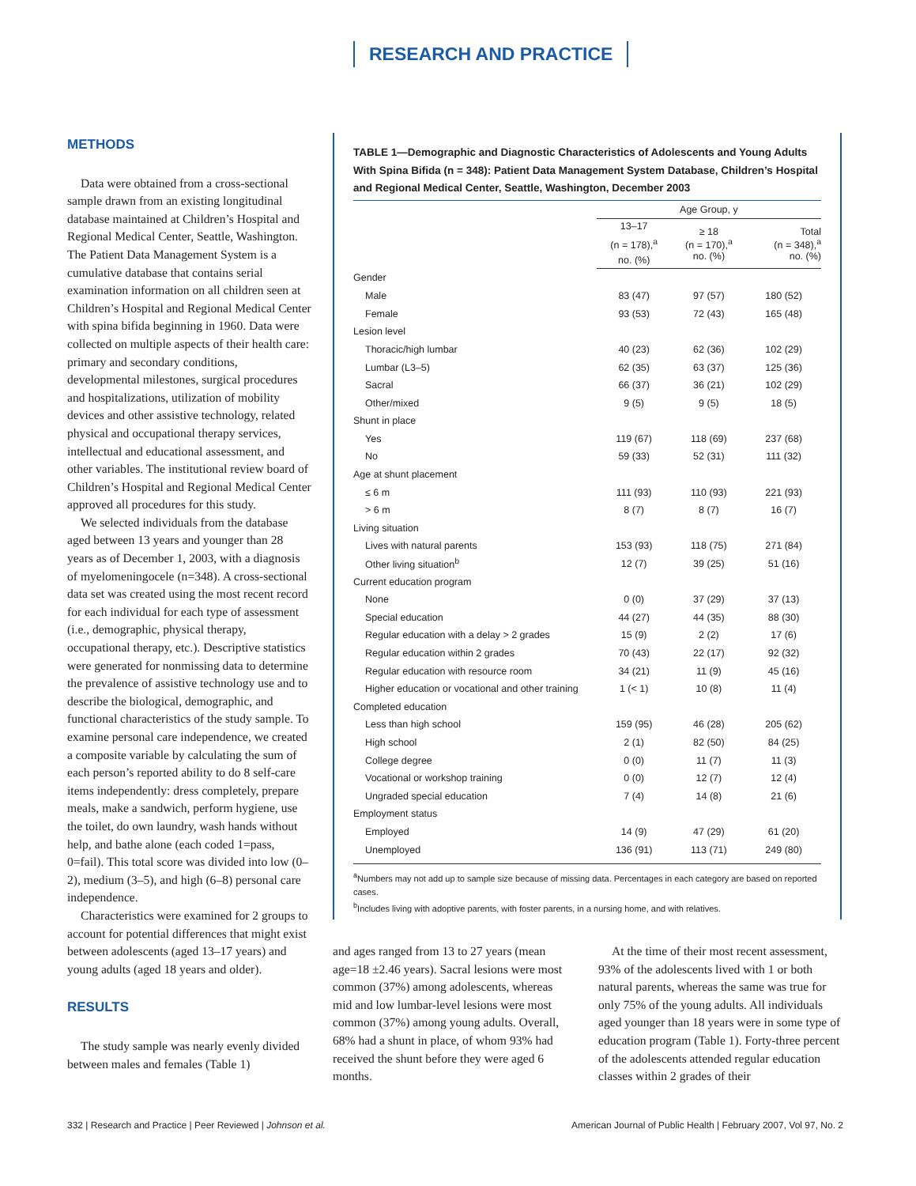RESEARCH AND PRACTICE
METHODS
Data were obtained from a cross-sectional sample drawn from an existing longitudinal database maintained at Children’s Hospital and Regional Medical Center, Seattle, Washington. The Patient Data Management System is a cumulative database that contains serial examination information on all children seen at Children’s Hospital and Regional Medical Center with spina bifida beginning in 1960. Data were collected on multiple aspects of their health care: primary and secondary conditions, developmental milestones, surgical procedures and hospitalizations, utilization of mobility devices and other assistive technology, related physical and occupational therapy services, intellectual and educational assessment, and other variables. The institutional review board of Children’s Hospital and Regional Medical Center approved all procedures for this study.
We selected individuals from the database aged between 13 years and younger than 28 years as of December 1, 2003, with a diagnosis of myelomeningocele (n=348). A cross-sectional data set was created using the most recent record for each individual for each type of assessment (i.e., demographic, physical therapy, occupational therapy, etc.). Descriptive statistics were generated for nonmissing data to determine the prevalence of assistive technology use and to describe the biological, demographic, and functional characteristics of the study sample. To examine personal care independence, we created a composite variable by calculating the sum of each person’s reported ability to do 8 self-care items independently: dress completely, prepare meals, make a sandwich, perform hygiene, use the toilet, do own laundry, wash hands without help, and bathe alone (each coded 1=pass, 0=fail). This total score was divided into low (0–2), medium (3–5), and high (6–8) personal care independence.
Characteristics were examined for 2 groups to account for potential differences that might exist between adolescents (aged 13–17 years) and young adults (aged 18 years and older).
RESULTS
The study sample was nearly evenly divided between males and females (Table 1)
TABLE 1—Demographic and Diagnostic Characteristics of Adolescents and Young Adults With Spina Bifida (n = 348): Patient Data Management System Database, Children’s Hospital and Regional Medical Center, Seattle, Washington, December 2003
| | Age Group, y | | |
| --- | --- | --- | --- |
| | 13–17 (n = 178),<sup>a</sup> no. (%) | ≥ 18 (n = 170),<sup>a</sup> no. (%) | Total (n = 348),<sup>a</sup> no. (%) |
| Gender | | | |
| Male | 83 (47) | 97 (57) | 180 (52) |
| Female | 93 (53) | 72 (43) | 165 (48) |
| Lesion level | | | |
| Thoracic/high lumbar | 40 (23) | 62 (36) | 102 (29) |
| Lumbar (L3–5) | 62 (35) | 63 (37) | 125 (36) |
| Sacral | 66 (37) | 36 (21) | 102 (29) |
| Other/mixed | 9 (5) | 9 (5) | 18 (5) |
| Shunt in place | | | |
| Yes | 119 (67) | 118 (69) | 237 (68) |
| No | 59 (33) | 52 (31) | 111 (32) |
| Age at shunt placement | | | |
| ≤ 6 m | 111 (93) | 110 (93) | 221 (93) |
| > 6 m | 8 (7) | 8 (7) | 16 (7) |
| Living situation | | | |
| Lives with natural parents | 153 (93) | 118 (75) | 271 (84) |
| Other living situation<sup>b</sup> | 12 (7) | 39 (25) | 51 (16) |
| Current education program | | | |
| None | 0 (0) | 37 (29) | 37 (13) |
| Special education | 44 (27) | 44 (35) | 88 (30) |
| Regular education with a delay > 2 grades | 15 (9) | 2 (2) | 17 (6) |
| Regular education within 2 grades | 70 (43) | 22 (17) | 92 (32) |
| Regular education with resource room | 34 (21) | 11 (9) | 45 (16) |
| Higher education or vocational and other training | 1 (< 1) | 10 (8) | 11 (4) |
| Completed education | | | |
| Less than high school | 159 (95) | 46 (28) | 205 (62) |
| High school | 2 (1) | 82 (50) | 84 (25) |
| College degree | 0 (0) | 11 (7) | 11 (3) |
| Vocational or workshop training | 0 (0) | 12 (7) | 12 (4) |
| Ungraded special education | 7 (4) | 14 (8) | 21 (6) |
| Employment status | | | |
| Employed | 14 (9) | 47 (29) | 61 (20) |
| Unemployed | 136 (91) | 113 (71) | 249 (80) |
<sup>a</sup> Numbers may not add up to sample size because of missing data. Percentages in each category are based on reported cases.
<sup>b</sup> Includes living with adoptive parents, with foster parents, in a nursing home, and with relatives.
and ages ranged from 13 to 27 years (mean age=18 ±2.46 years). Sacral lesions were most common (37%) among adolescents, whereas mid and low lumbar-level lesions were most common (37%) among young adults. Overall, 68% had a shunt in place, of whom 93% had received the shunt before they were aged 6 months.
At the time of their most recent assessment, 93% of the adolescents lived with 1 or both natural parents, whereas the same was true for only 75% of the young adults. All individuals aged younger than 18 years were in some type of education program (Table 1). Forty-three percent of the adolescents attended regular education classes within 2 grades of their
332 | Research and Practice | Peer Reviewed | Johnson et al. American Journal of Public Health | February 2007, Vol 97, No. 2